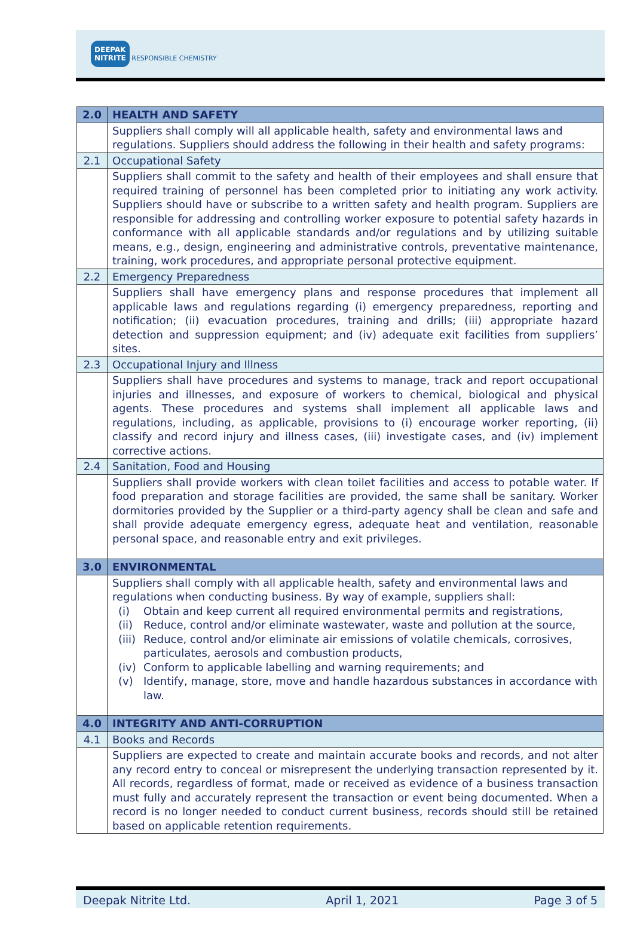DEEPAK
NITRITE RESPONSIBLE CHEMISTRY
| 2.0 | HEALTH AND SAFETY |
| | Suppliers shall comply will all applicable health, safety and environmental laws and regulations. Suppliers should address the following in their health and safety programs: |
| 2.1 | Occupational Safety |
| | Suppliers shall commit to the safety and health of their employees and shall ensure that required training of personnel has been completed prior to initiating any work activity. Suppliers should have or subscribe to a written safety and health program. Suppliers are responsible for addressing and controlling worker exposure to potential safety hazards in conformance with all applicable standards and/or regulations and by utilizing suitable means, e.g., design, engineering and administrative controls, preventative maintenance, training, work procedures, and appropriate personal protective equipment. |
| 2.2 | Emergency Preparedness |
| | Suppliers shall have emergency plans and response procedures that implement all applicable laws and regulations regarding (i) emergency preparedness, reporting and notification; (ii) evacuation procedures, training and drills; (iii) appropriate hazard detection and suppression equipment; and (iv) adequate exit facilities from suppliers’ sites. |
| 2.3 | Occupational Injury and Illness |
| | Suppliers shall have procedures and systems to manage, track and report occupational injuries and illnesses, and exposure of workers to chemical, biological and physical agents. These procedures and systems shall implement all applicable laws and regulations, including, as applicable, provisions to (i) encourage worker reporting, (ii) classify and record injury and illness cases, (iii) investigate cases, and (iv) implement corrective actions. |
| 2.4 | Sanitation, Food and Housing |
| | Suppliers shall provide workers with clean toilet facilities and access to potable water. If food preparation and storage facilities are provided, the same shall be sanitary. Worker dormitories provided by the Supplier or a third-party agency shall be clean and safe and shall provide adequate emergency egress, adequate heat and ventilation, reasonable personal space, and reasonable entry and exit privileges. |
| 3.0 | ENVIRONMENTAL |
| | Suppliers shall comply with all applicable health, safety and environmental laws and regulations when conducting business. By way of example, suppliers shall: (i) Obtain and keep current all required environmental permits and registrations, (ii) Reduce, control and/or eliminate wastewater, waste and pollution at the source, (iii) Reduce, control and/or eliminate air emissions of volatile chemicals, corrosives, particulates, aerosols and combustion products, (iv) Conform to applicable labelling and warning requirements; and (v) Identify, manage, store, move and handle hazardous substances in accordance with law. |
| 4.0 | INTEGRITY AND ANTI-CORRUPTION |
| 4.1 | Books and Records |
| | Suppliers are expected to create and maintain accurate books and records, and not alter any record entry to conceal or misrepresent the underlying transaction represented by it. All records, regardless of format, made or received as evidence of a business transaction must fully and accurately represent the transaction or event being documented. When a record is no longer needed to conduct current business, records should still be retained based on applicable retention requirements. |
Deepak Nitrite Ltd. April 1, 2021 Page 3 of 5